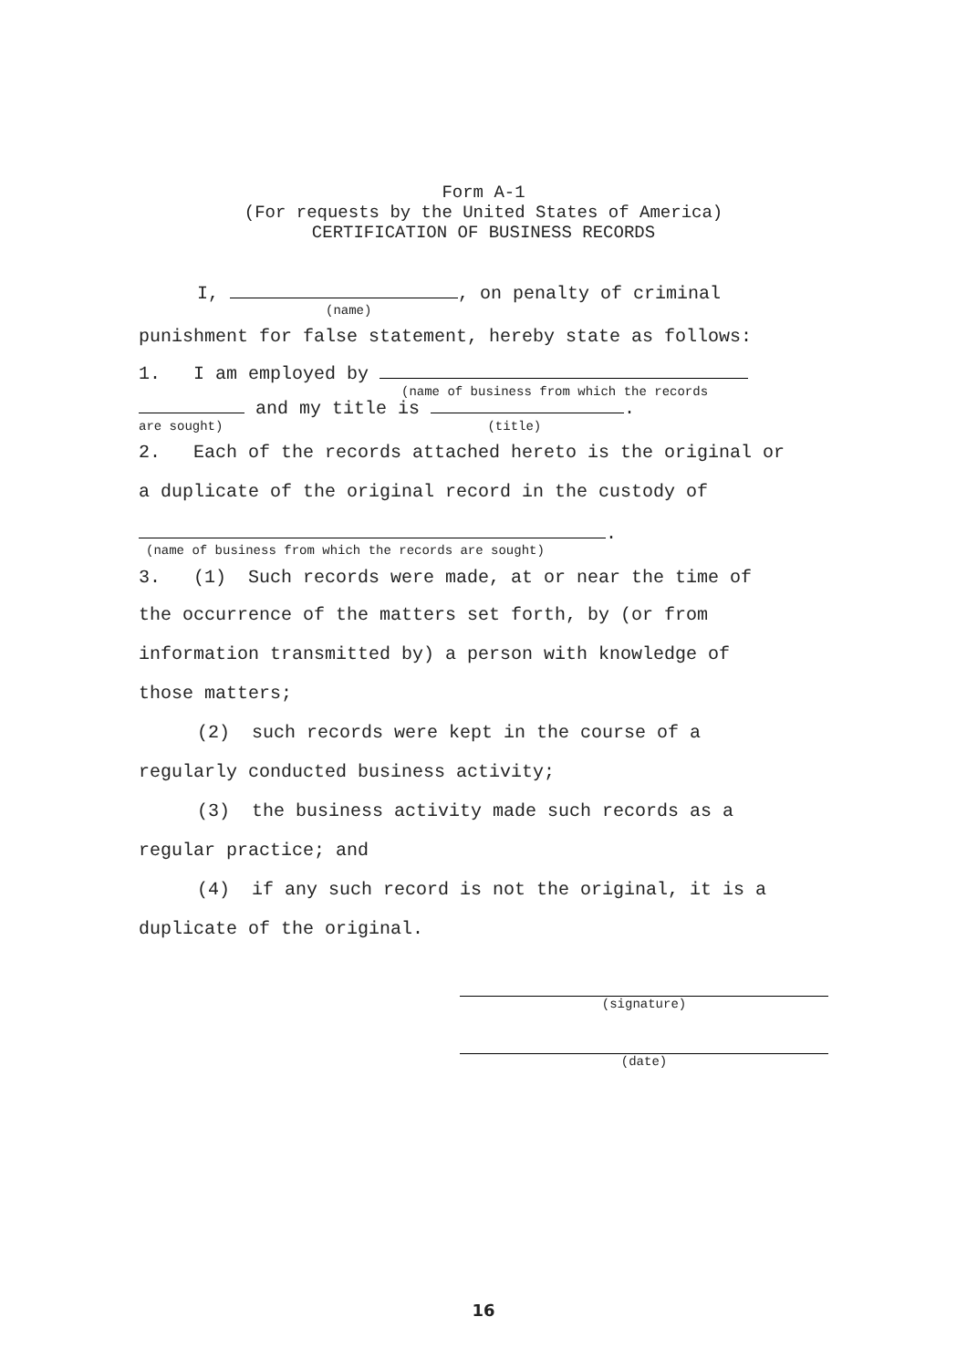Form A-1
(For requests by the United States of America)
CERTIFICATION OF BUSINESS RECORDS
I, , on penalty of criminal
(name)
punishment for false statement, hereby state as follows:
1. I am employed by
(name of business from which the records
and my title is .
are sought) (title)
2. Each of the records attached hereto is the original or
a duplicate of the original record in the custody of
.
(name of business from which the records are sought)
3. (1) Such records were made, at or near the time of
the occurrence of the matters set forth, by (or from
information transmitted by) a person with knowledge of
those matters;
(2) such records were kept in the course of a
regularly conducted business activity;
(3) the business activity made such records as a
regular practice; and
(4) if any such record is not the original, it is a
duplicate of the original.
(signature)
(date)
16